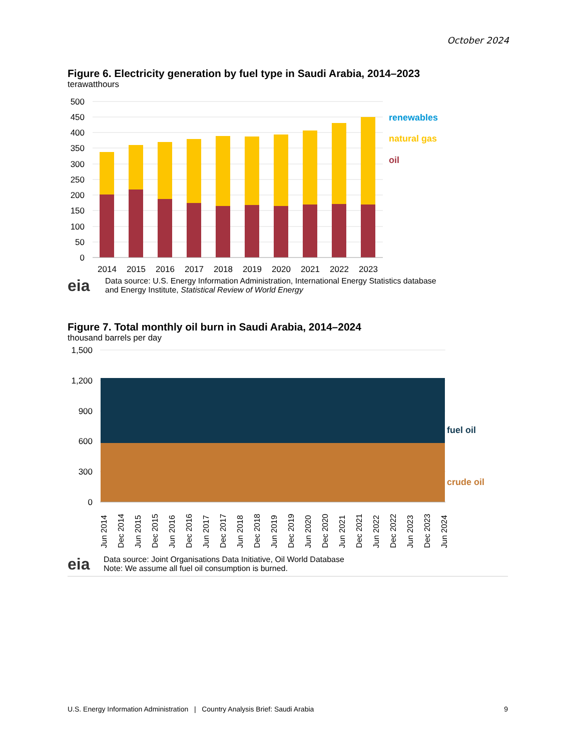October 2024
Figure 6. Electricity generation by fuel type in Saudi Arabia, 2014–2023
terawatthours
500
450
400
350
300
250
200
150
100
50
0
2014
2015
2016
2017
2018
2019
2020
2021
2022
2023
renewables
natural gas
oil
eia
Data source: U.S. Energy Information Administration, International Energy Statistics database
and Energy Institute, Statistical Review of World Energy
Figure 7. Total monthly oil burn in Saudi Arabia, 2014–2024
thousand barrels per day
1,500
1,200
900
600
300
0
fuel oil
crude oil
Jun 2014
Dec 2014
Jun 2015
Dec 2015
Jun 2016
Dec 2016
Jun 2017
Dec 2017
Jun 2018
Dec 2018
Jun 2019
Dec 2019
Jun 2020
Dec 2020
Jun 2021
Dec 2021
Jun 2022
Dec 2022
Jun 2023
Dec 2023
Jun 2024
eia
Data source: Joint Organisations Data Initiative, Oil World Database
Note: We assume all fuel oil consumption is burned.
U.S. Energy Information Administration | Country Analysis Brief: Saudi Arabia 9